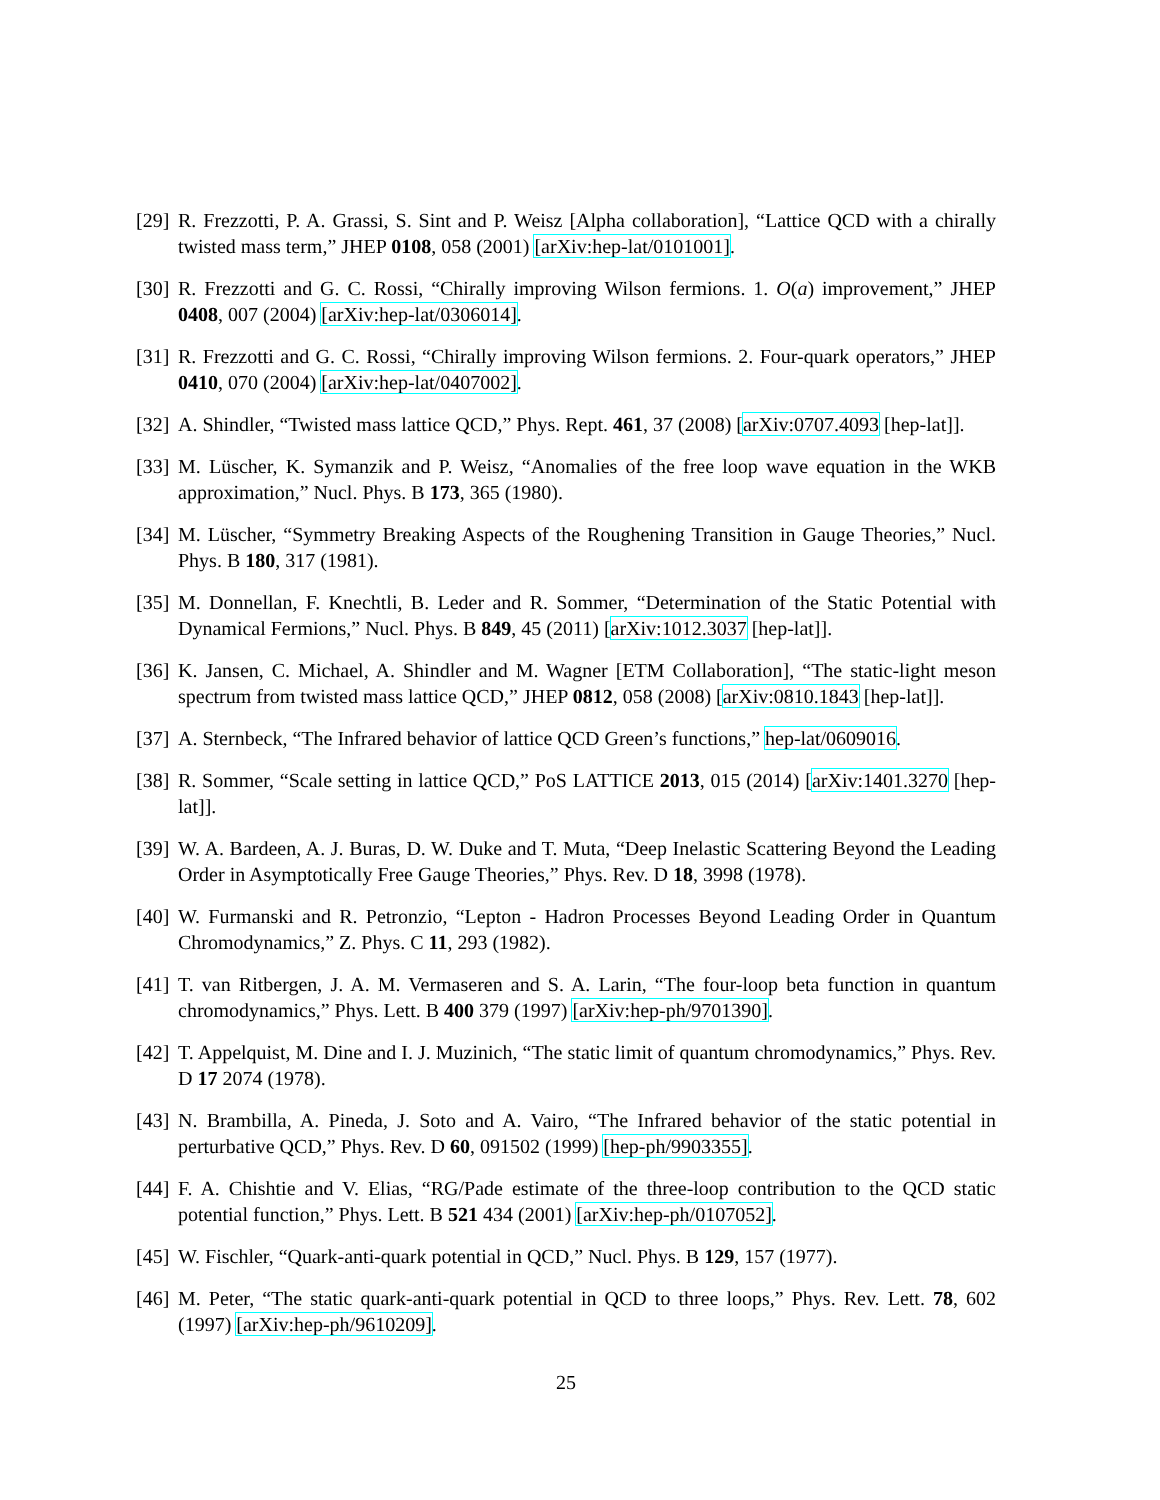[29] R. Frezzotti, P. A. Grassi, S. Sint and P. Weisz [Alpha collaboration], “Lattice QCD with a chirally twisted mass term,” JHEP 0108, 058 (2001) [arXiv:hep-lat/0101001].
[30] R. Frezzotti and G. C. Rossi, “Chirally improving Wilson fermions. 1. O(a) improvement,” JHEP 0408, 007 (2004) [arXiv:hep-lat/0306014].
[31] R. Frezzotti and G. C. Rossi, “Chirally improving Wilson fermions. 2. Four-quark operators,” JHEP 0410, 070 (2004) [arXiv:hep-lat/0407002].
[32] A. Shindler, “Twisted mass lattice QCD,” Phys. Rept. 461, 37 (2008) [arXiv:0707.4093 [hep-lat]].
[33] M. Lüscher, K. Symanzik and P. Weisz, “Anomalies of the free loop wave equation in the WKB approximation,” Nucl. Phys. B 173, 365 (1980).
[34] M. Lüscher, “Symmetry Breaking Aspects of the Roughening Transition in Gauge Theories,” Nucl. Phys. B 180, 317 (1981).
[35] M. Donnellan, F. Knechtli, B. Leder and R. Sommer, “Determination of the Static Potential with Dynamical Fermions,” Nucl. Phys. B 849, 45 (2011) [arXiv:1012.3037 [hep-lat]].
[36] K. Jansen, C. Michael, A. Shindler and M. Wagner [ETM Collaboration], “The static-light meson spectrum from twisted mass lattice QCD,” JHEP 0812, 058 (2008) [arXiv:0810.1843 [hep-lat]].
[37] A. Sternbeck, “The Infrared behavior of lattice QCD Green’s functions,” hep-lat/0609016.
[38] R. Sommer, “Scale setting in lattice QCD,” PoS LATTICE 2013, 015 (2014) [arXiv:1401.3270 [hep-lat]].
[39] W. A. Bardeen, A. J. Buras, D. W. Duke and T. Muta, “Deep Inelastic Scattering Beyond the Leading Order in Asymptotically Free Gauge Theories,” Phys. Rev. D 18, 3998 (1978).
[40] W. Furmanski and R. Petronzio, “Lepton - Hadron Processes Beyond Leading Order in Quantum Chromodynamics,” Z. Phys. C 11, 293 (1982).
[41] T. van Ritbergen, J. A. M. Vermaseren and S. A. Larin, “The four-loop beta function in quantum chromodynamics,” Phys. Lett. B 400 379 (1997) [arXiv:hep-ph/9701390].
[42] T. Appelquist, M. Dine and I. J. Muzinich, “The static limit of quantum chromodynamics,” Phys. Rev. D 17 2074 (1978).
[43] N. Brambilla, A. Pineda, J. Soto and A. Vairo, “The Infrared behavior of the static potential in perturbative QCD,” Phys. Rev. D 60, 091502 (1999) [hep-ph/9903355].
[44] F. A. Chishtie and V. Elias, “RG/Pade estimate of the three-loop contribution to the QCD static potential function,” Phys. Lett. B 521 434 (2001) [arXiv:hep-ph/0107052].
[45] W. Fischler, “Quark-anti-quark potential in QCD,” Nucl. Phys. B 129, 157 (1977).
[46] M. Peter, “The static quark-anti-quark potential in QCD to three loops,” Phys. Rev. Lett. 78, 602 (1997) [arXiv:hep-ph/9610209].
25